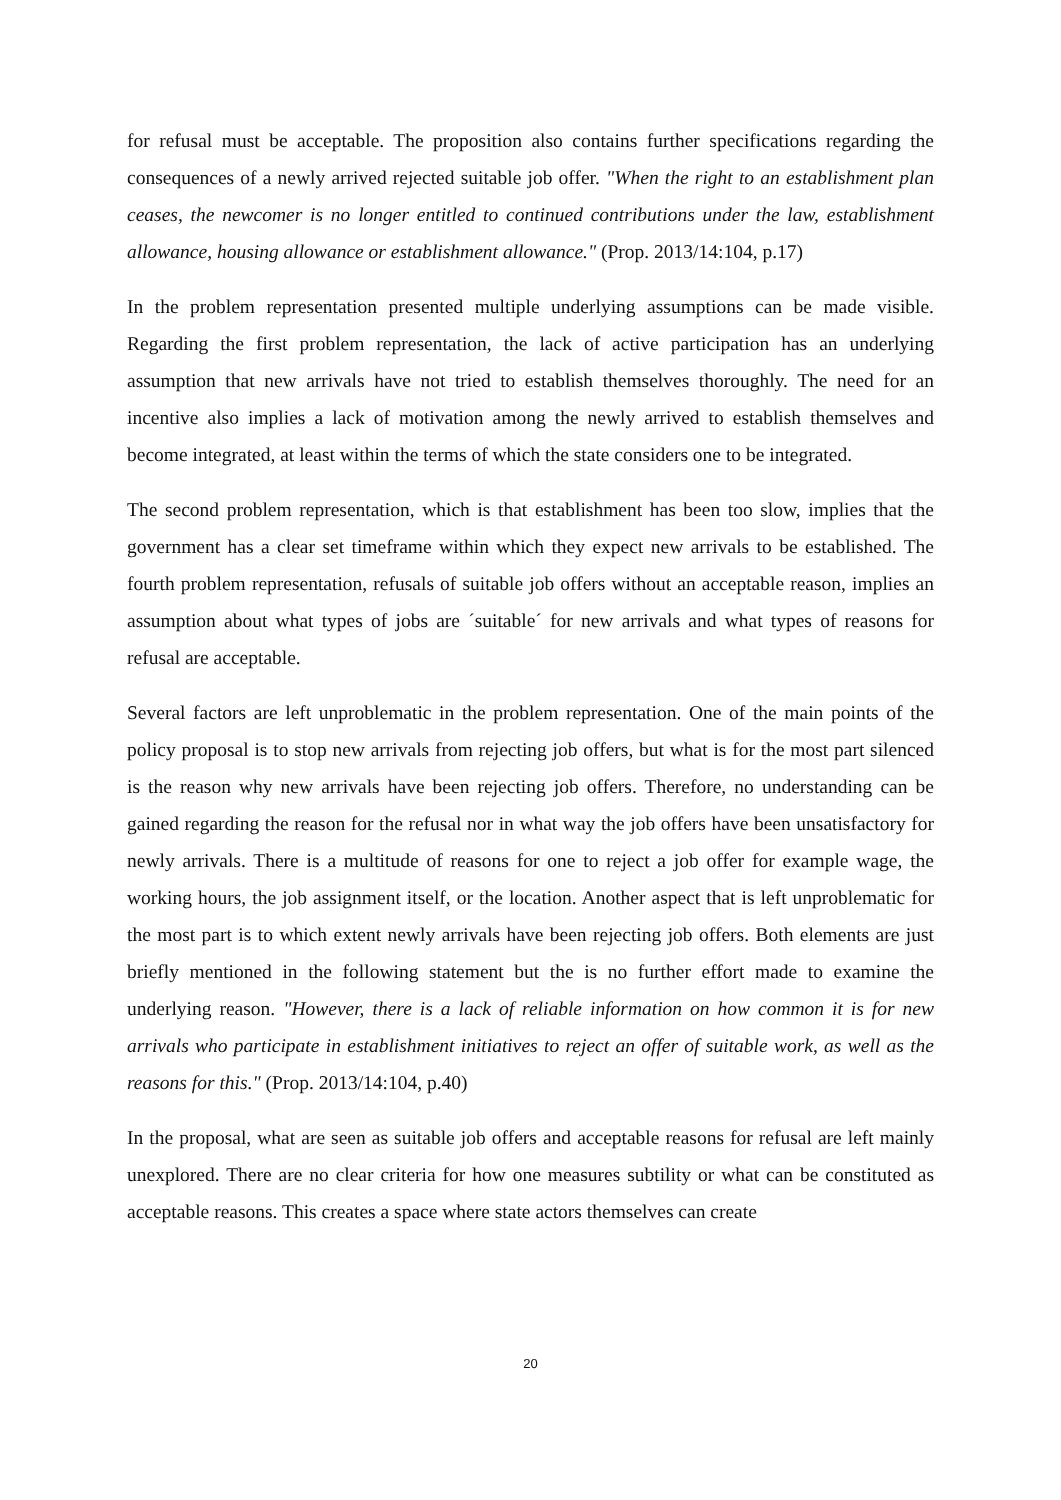for refusal must be acceptable. The proposition also contains further specifications regarding the consequences of a newly arrived rejected suitable job offer. "When the right to an establishment plan ceases, the newcomer is no longer entitled to continued contributions under the law, establishment allowance, housing allowance or establishment allowance." (Prop. 2013/14:104, p.17)
In the problem representation presented multiple underlying assumptions can be made visible. Regarding the first problem representation, the lack of active participation has an underlying assumption that new arrivals have not tried to establish themselves thoroughly. The need for an incentive also implies a lack of motivation among the newly arrived to establish themselves and become integrated, at least within the terms of which the state considers one to be integrated.
The second problem representation, which is that establishment has been too slow, implies that the government has a clear set timeframe within which they expect new arrivals to be established. The fourth problem representation, refusals of suitable job offers without an acceptable reason, implies an assumption about what types of jobs are ´suitable´ for new arrivals and what types of reasons for refusal are acceptable.
Several factors are left unproblematic in the problem representation. One of the main points of the policy proposal is to stop new arrivals from rejecting job offers, but what is for the most part silenced is the reason why new arrivals have been rejecting job offers. Therefore, no understanding can be gained regarding the reason for the refusal nor in what way the job offers have been unsatisfactory for newly arrivals. There is a multitude of reasons for one to reject a job offer for example wage, the working hours, the job assignment itself, or the location. Another aspect that is left unproblematic for the most part is to which extent newly arrivals have been rejecting job offers. Both elements are just briefly mentioned in the following statement but the is no further effort made to examine the underlying reason. "However, there is a lack of reliable information on how common it is for new arrivals who participate in establishment initiatives to reject an offer of suitable work, as well as the reasons for this." (Prop. 2013/14:104, p.40)
In the proposal, what are seen as suitable job offers and acceptable reasons for refusal are left mainly unexplored. There are no clear criteria for how one measures subtility or what can be constituted as acceptable reasons. This creates a space where state actors themselves can create
20